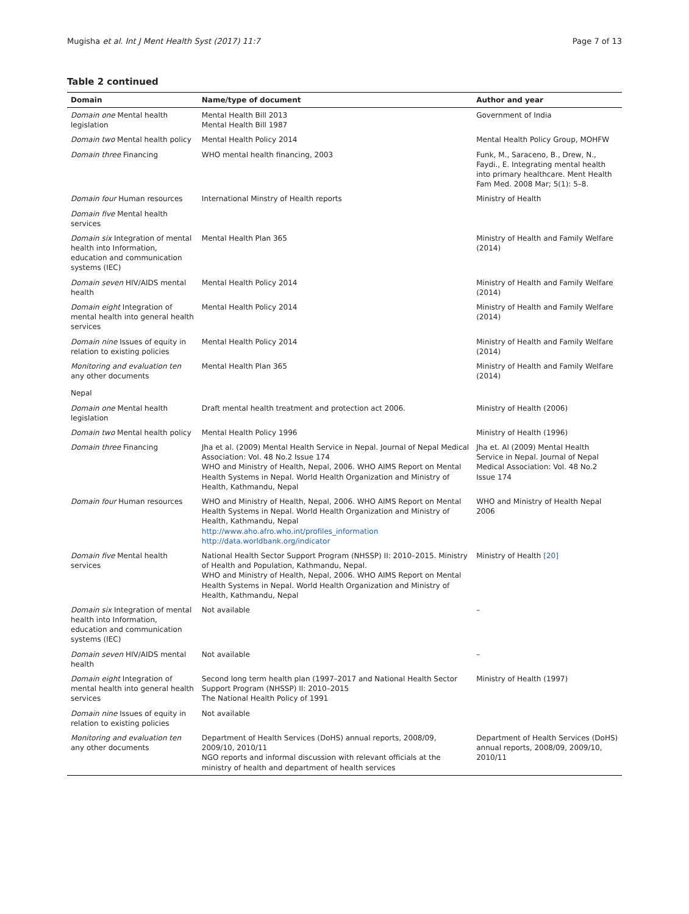Mugisha et al. Int J Ment Health Syst (2017) 11:7 Page 7 of 13
Table 2 continued
| Domain | Name/type of document | Author and year |
| --- | --- | --- |
| Domain one Mental health legislation | Mental Health Bill 2013 Mental Health Bill 1987 | Government of India |
| Domain two Mental health policy | Mental Health Policy 2014 | Mental Health Policy Group, MOHFW |
| Domain three Financing | WHO mental health financing, 2003 | Funk, M., Saraceno, B., Drew, N., Faydi., E. Integrating mental health into primary healthcare. Ment Health Fam Med. 2008 Mar; 5(1): 5–8. |
| Domain four Human resources | International Minstry of Health reports | Ministry of Health |
| Domain five Mental health services | | |
| Domain six Integration of mental health into Information, education and communication systems (IEC) | Mental Health Plan 365 | Ministry of Health and Family Welfare (2014) |
| Domain seven HIV/AIDS mental health | Mental Health Policy 2014 | Ministry of Health and Family Welfare (2014) |
| Domain eight Integration of mental health into general health services | Mental Health Policy 2014 | Ministry of Health and Family Welfare (2014) |
| Domain nine Issues of equity in relation to existing policies | Mental Health Policy 2014 | Ministry of Health and Family Welfare (2014) |
| Monitoring and evaluation ten any other documents | Mental Health Plan 365 | Ministry of Health and Family Welfare (2014) |
| Nepal | | |
| Domain one Mental health legislation | Draft mental health treatment and protection act 2006. | Ministry of Health (2006) |
| Domain two Mental health policy | Mental Health Policy 1996 | Ministry of Health (1996) |
| Domain three Financing | Jha et al. (2009) Mental Health Service in Nepal. Journal of Nepal Medical Association: Vol. 48 No.2 Issue 174 WHO and Ministry of Health, Nepal, 2006. WHO AIMS Report on Mental Health Systems in Nepal. World Health Organization and Ministry of Health, Kathmandu, Nepal | Jha et. Al (2009) Mental Health Service in Nepal. Journal of Nepal Medical Association: Vol. 48 No.2 Issue 174 |
| Domain four Human resources | WHO and Ministry of Health, Nepal, 2006. WHO AIMS Report on Mental Health Systems in Nepal. World Health Organization and Ministry of Health, Kathmandu, Nepal http://www.aho.afro.who.int/profiles_information http://data.worldbank.org/indicator | WHO and Ministry of Health Nepal 2006 |
| Domain five Mental health services | National Health Sector Support Program (NHSSP) II: 2010–2015. Ministry of Health and Population, Kathmandu, Nepal. WHO and Ministry of Health, Nepal, 2006. WHO AIMS Report on Mental Health Systems in Nepal. World Health Organization and Ministry of Health, Kathmandu, Nepal | Ministry of Health [20] |
| Domain six Integration of mental health into Information, education and communication systems (IEC) | Not available | – |
| Domain seven HIV/AIDS mental health | Not available | – |
| Domain eight Integration of mental health into general health services | Second long term health plan (1997–2017 and National Health Sector Support Program (NHSSP) II: 2010–2015 The National Health Policy of 1991 | Ministry of Health (1997) |
| Domain nine Issues of equity in relation to existing policies | Not available | |
| Monitoring and evaluation ten any other documents | Department of Health Services (DoHS) annual reports, 2008/09, 2009/10, 2010/11 NGO reports and informal discussion with relevant officials at the ministry of health and department of health services | Department of Health Services (DoHS) annual reports, 2008/09, 2009/10, 2010/11 |